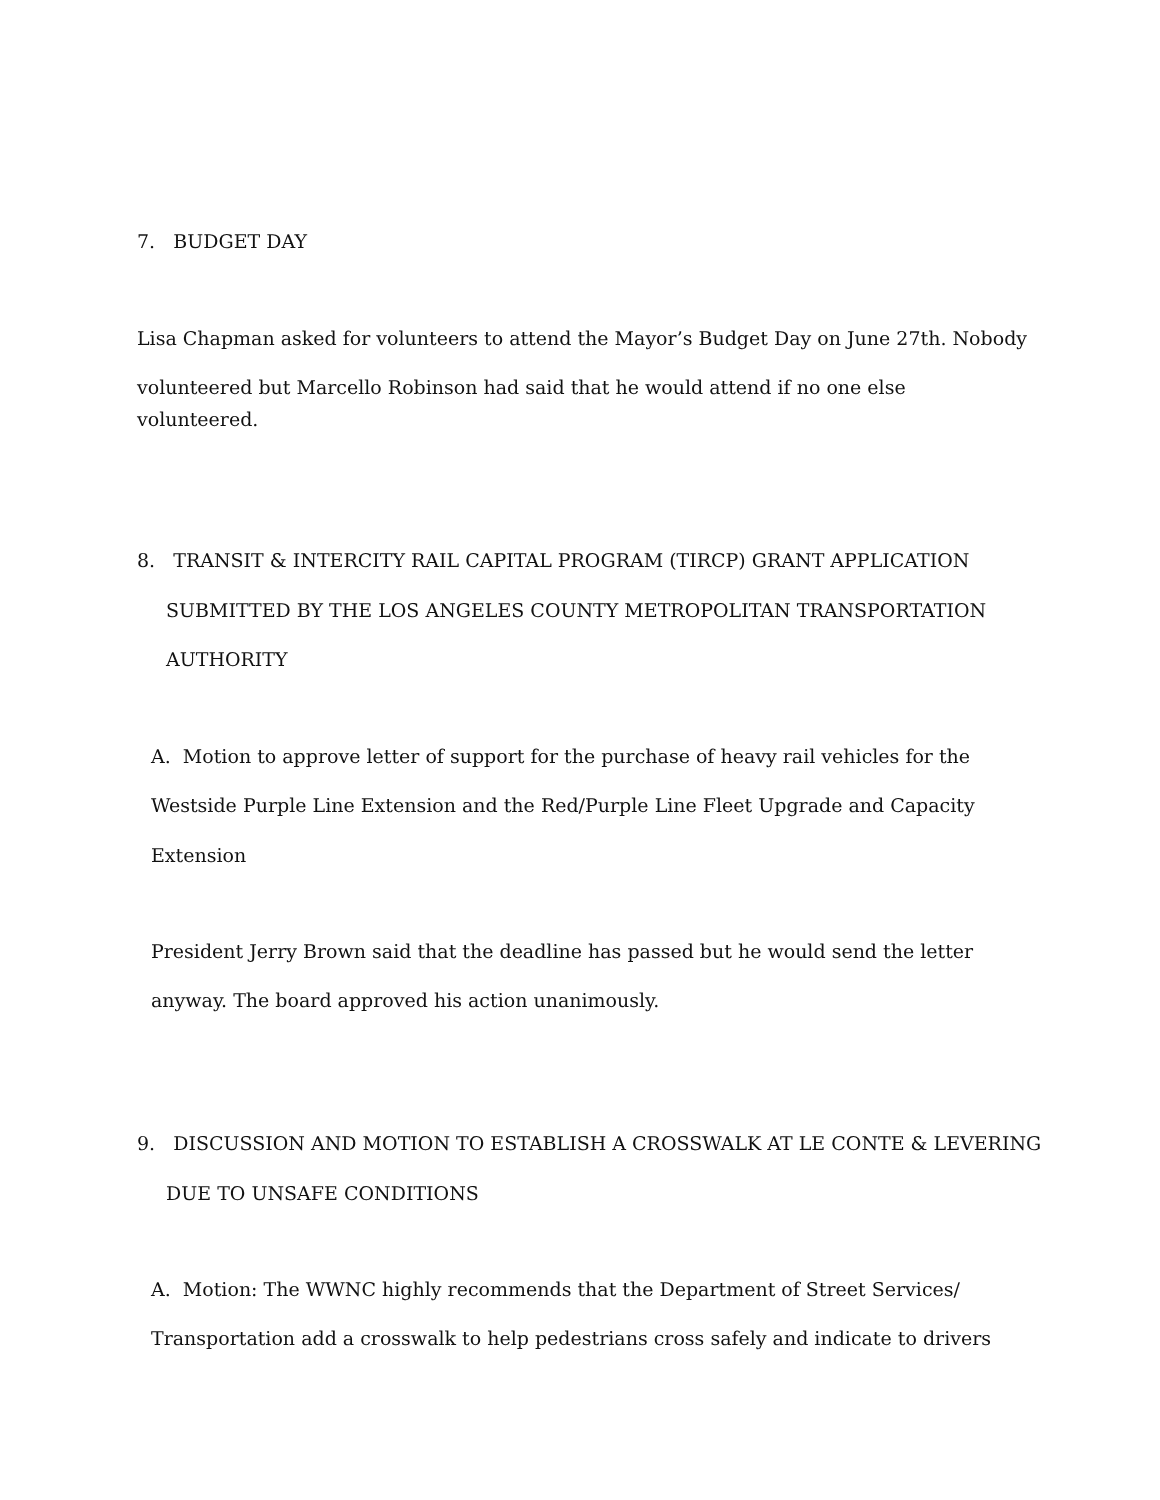7. BUDGET DAY
Lisa Chapman asked for volunteers to attend the Mayor’s Budget Day on June 27th. Nobody
volunteered but Marcello Robinson had said that he would attend if no one else
volunteered.
8. TRANSIT & INTERCITY RAIL CAPITAL PROGRAM (TIRCP) GRANT APPLICATION
SUBMITTED BY THE LOS ANGELES COUNTY METROPOLITAN TRANSPORTATION
AUTHORITY
A. Motion to approve letter of support for the purchase of heavy rail vehicles for the
Westside Purple Line Extension and the Red/Purple Line Fleet Upgrade and Capacity
Extension
President Jerry Brown said that the deadline has passed but he would send the letter
anyway. The board approved his action unanimously.
9. DISCUSSION AND MOTION TO ESTABLISH A CROSSWALK AT LE CONTE & LEVERING
DUE TO UNSAFE CONDITIONS
A. Motion: The WWNC highly recommends that the Department of Street Services/
Transportation add a crosswalk to help pedestrians cross safely and indicate to drivers